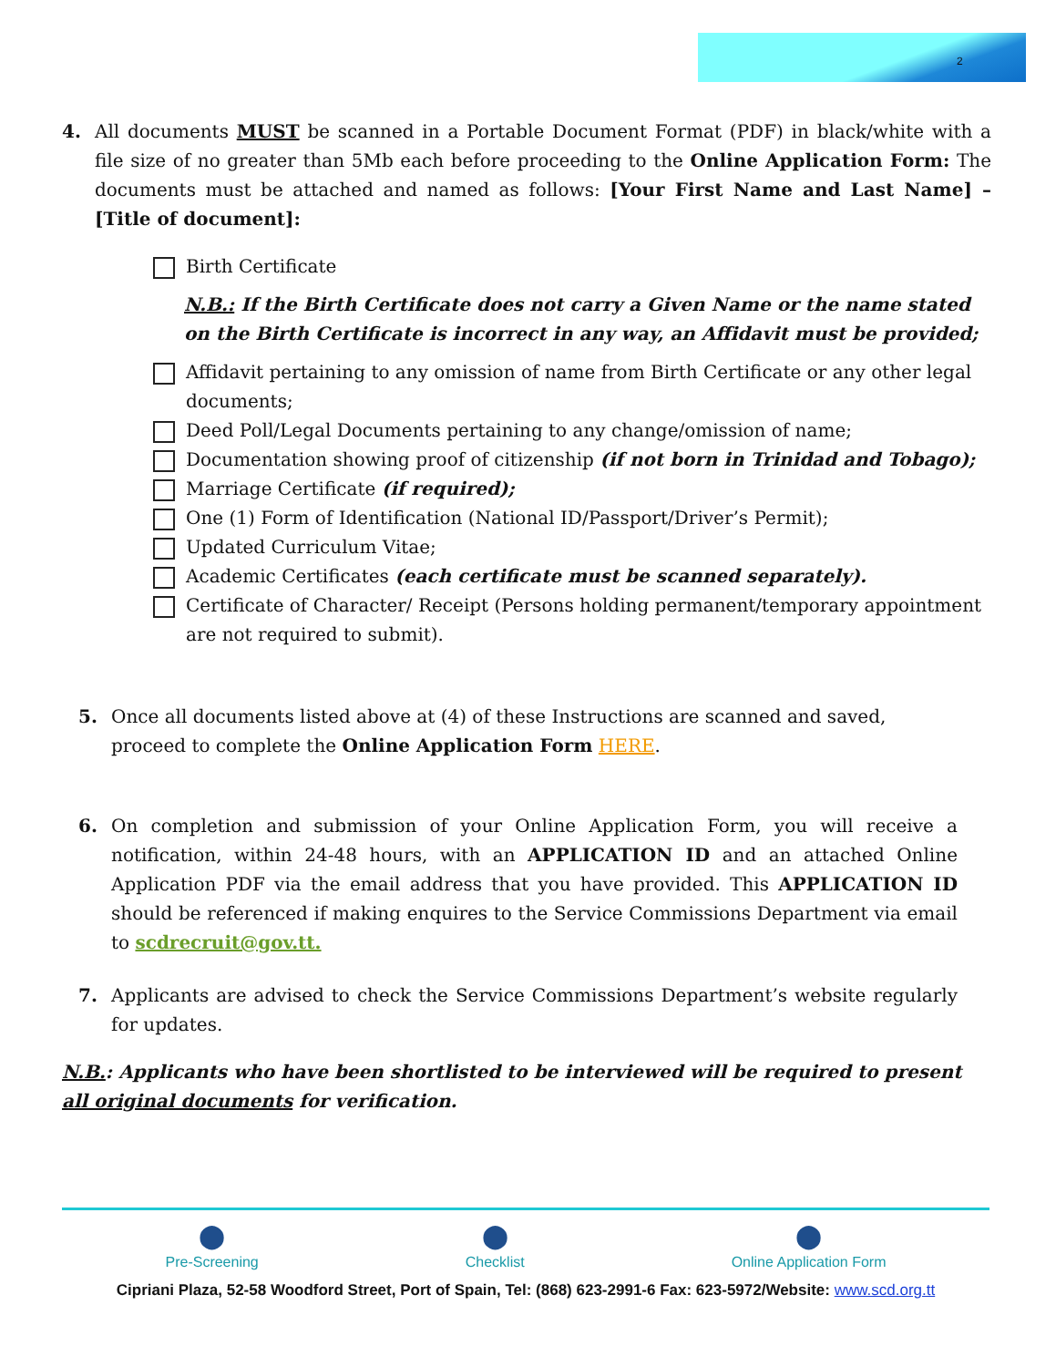2
4. All documents MUST be scanned in a Portable Document Format (PDF) in black/white with a file size of no greater than 5Mb each before proceeding to the Online Application Form: The documents must be attached and named as follows: [Your First Name and Last Name] – [Title of document]:
Birth Certificate
N.B.: If the Birth Certificate does not carry a Given Name or the name stated on the Birth Certificate is incorrect in any way, an Affidavit must be provided;
Affidavit pertaining to any omission of name from Birth Certificate or any other legal documents;
Deed Poll/Legal Documents pertaining to any change/omission of name;
Documentation showing proof of citizenship (if not born in Trinidad and Tobago);
Marriage Certificate (if required);
One (1) Form of Identification (National ID/Passport/Driver’s Permit);
Updated Curriculum Vitae;
Academic Certificates (each certificate must be scanned separately).
Certificate of Character/ Receipt (Persons holding permanent/temporary appointment are not required to submit).
5. Once all documents listed above at (4) of these Instructions are scanned and saved, proceed to complete the Online Application Form HERE.
6. On completion and submission of your Online Application Form, you will receive a notification, within 24-48 hours, with an APPLICATION ID and an attached Online Application PDF via the email address that you have provided. This APPLICATION ID should be referenced if making enquires to the Service Commissions Department via email to scdrecruit@gov.tt.
7. Applicants are advised to check the Service Commissions Department’s website regularly for updates.
N.B.: Applicants who have been shortlisted to be interviewed will be required to present all original documents for verification.
⬤
Pre-Screening
⬤
Checklist
⬤
Online Application Form
Cipriani Plaza, 52-58 Woodford Street, Port of Spain, Tel: (868) 623-2991-6 Fax: 623-5972/Website: www.scd.org.tt